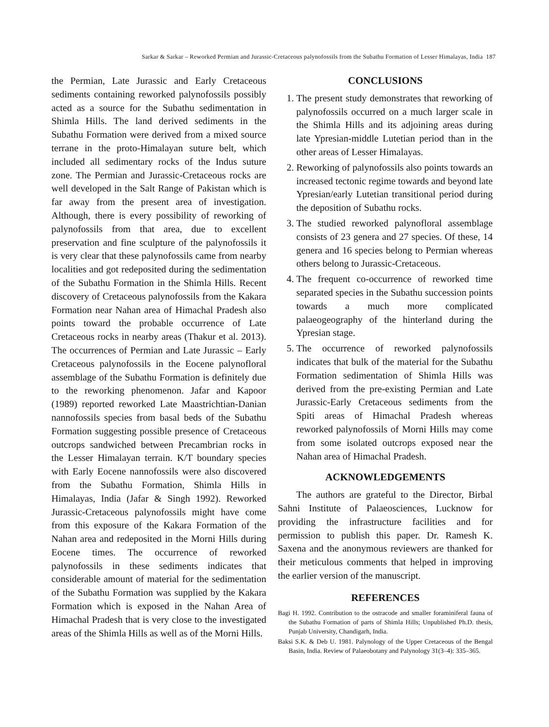Sarkar & Sarkar – Reworked Permian and Jurassic-Cretaceous palynofossils from the Subathu Formation of Lesser Himalayas, India 187
the Permian, Late Jurassic and Early Cretaceous sediments containing reworked palynofossils possibly acted as a source for the Subathu sedimentation in Shimla Hills. The land derived sediments in the Subathu Formation were derived from a mixed source terrane in the proto-Himalayan suture belt, which included all sedimentary rocks of the Indus suture zone. The Permian and Jurassic-Cretaceous rocks are well developed in the Salt Range of Pakistan which is far away from the present area of investigation. Although, there is every possibility of reworking of palynofossils from that area, due to excellent preservation and fine sculpture of the palynofossils it is very clear that these palynofossils came from nearby localities and got redeposited during the sedimentation of the Subathu Formation in the Shimla Hills. Recent discovery of Cretaceous palynofossils from the Kakara Formation near Nahan area of Himachal Pradesh also points toward the probable occurrence of Late Cretaceous rocks in nearby areas (Thakur et al. 2013). The occurrences of Permian and Late Jurassic – Early Cretaceous palynofossils in the Eocene palynofloral assemblage of the Subathu Formation is definitely due to the reworking phenomenon. Jafar and Kapoor (1989) reported reworked Late Maastrichtian-Danian nannofossils species from basal beds of the Subathu Formation suggesting possible presence of Cretaceous outcrops sandwiched between Precambrian rocks in the Lesser Himalayan terrain. K/T boundary species with Early Eocene nannofossils were also discovered from the Subathu Formation, Shimla Hills in Himalayas, India (Jafar & Singh 1992). Reworked Jurassic-Cretaceous palynofossils might have come from this exposure of the Kakara Formation of the Nahan area and redeposited in the Morni Hills during Eocene times. The occurrence of reworked palynofossils in these sediments indicates that considerable amount of material for the sedimentation of the Subathu Formation was supplied by the Kakara Formation which is exposed in the Nahan Area of Himachal Pradesh that is very close to the investigated areas of the Shimla Hills as well as of the Morni Hills.
CONCLUSIONS
1. The present study demonstrates that reworking of palynofossils occurred on a much larger scale in the Shimla Hills and its adjoining areas during late Ypresian-middle Lutetian period than in the other areas of Lesser Himalayas.
2. Reworking of palynofossils also points towards an increased tectonic regime towards and beyond late Ypresian/early Lutetian transitional period during the deposition of Subathu rocks.
3. The studied reworked palynofloral assemblage consists of 23 genera and 27 species. Of these, 14 genera and 16 species belong to Permian whereas others belong to Jurassic-Cretaceous.
4. The frequent co-occurrence of reworked time separated species in the Subathu succession points towards a much more complicated palaeogeography of the hinterland during the Ypresian stage.
5. The occurrence of reworked palynofossils indicates that bulk of the material for the Subathu Formation sedimentation of Shimla Hills was derived from the pre-existing Permian and Late Jurassic-Early Cretaceous sediments from the Spiti areas of Himachal Pradesh whereas reworked palynofossils of Morni Hills may come from some isolated outcrops exposed near the Nahan area of Himachal Pradesh.
ACKNOWLEDGEMENTS
The authors are grateful to the Director, Birbal Sahni Institute of Palaeosciences, Lucknow for providing the infrastructure facilities and for permission to publish this paper. Dr. Ramesh K. Saxena and the anonymous reviewers are thanked for their meticulous comments that helped in improving the earlier version of the manuscript.
REFERENCES
Bagi H. 1992. Contribution to the ostracode and smaller foraminiferal fauna of the Subathu Formation of parts of Shimla Hills; Unpublished Ph.D. thesis, Punjab University, Chandigarh, India.
Baksi S.K. & Deb U. 1981. Palynology of the Upper Cretaceous of the Bengal Basin, India. Review of Palaeobotany and Palynology 31(3–4): 335–365.